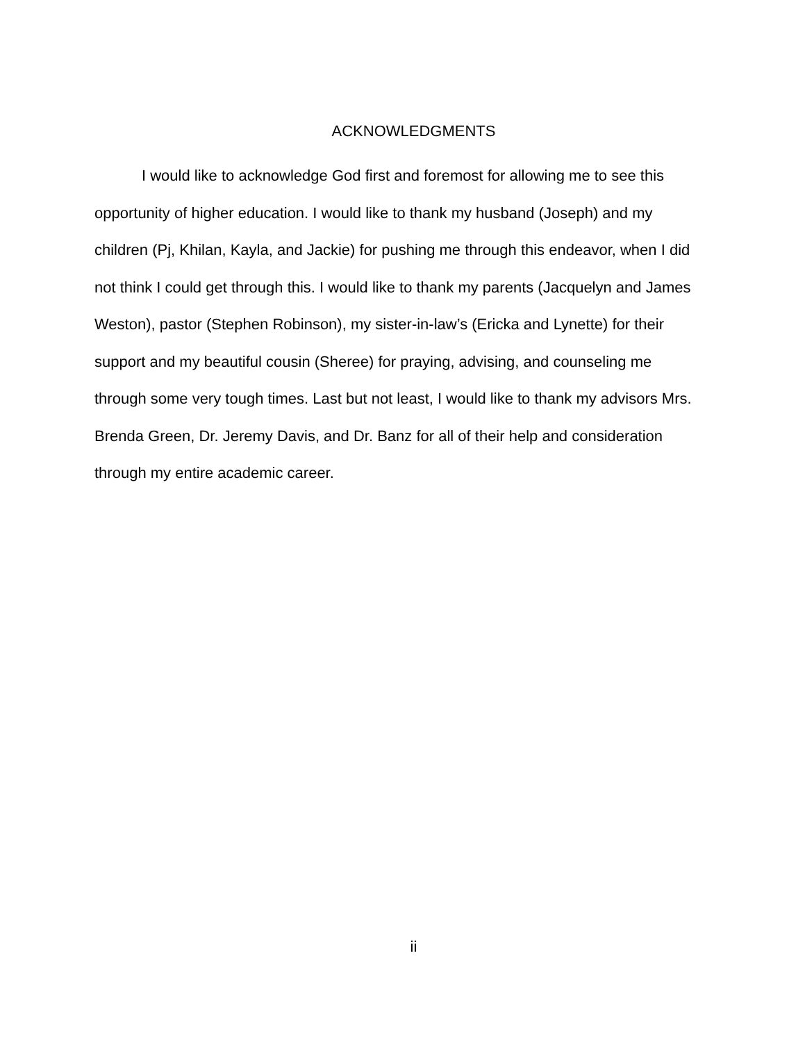ACKNOWLEDGMENTS
I would like to acknowledge God first and foremost for allowing me to see this opportunity of higher education. I would like to thank my husband (Joseph) and my children (Pj, Khilan, Kayla, and Jackie) for pushing me through this endeavor, when I did not think I could get through this. I would like to thank my parents (Jacquelyn and James Weston), pastor (Stephen Robinson), my sister-in-law’s (Ericka and Lynette) for their support and my beautiful cousin (Sheree) for praying, advising, and counseling me through some very tough times. Last but not least, I would like to thank my advisors Mrs. Brenda Green, Dr. Jeremy Davis, and Dr. Banz for all of their help and consideration through my entire academic career.
ii